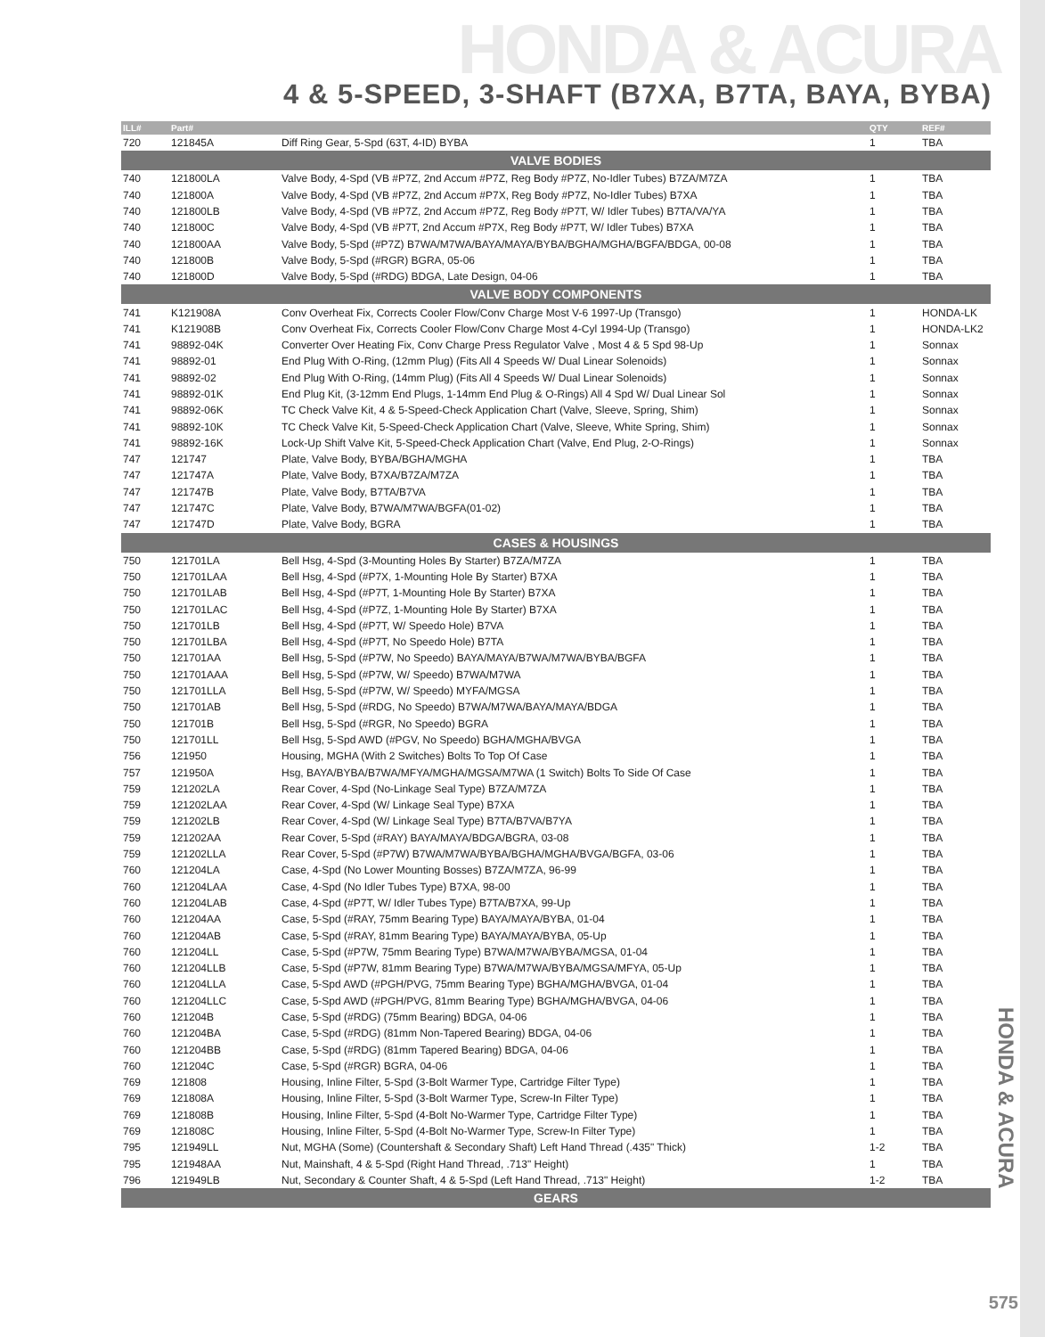HONDA & ACURA
4 & 5-SPEED, 3-SHAFT (B7XA, B7TA, BAYA, BYBA)
| ILL# | Part# | | QTY | REF# |
| --- | --- | --- | --- | --- |
| 720 | 121845A | Diff Ring Gear, 5-Spd (63T, 4-ID) BYBA | 1 | TBA |
| VALVE BODIES | | | | |
| 740 | 121800LA | Valve Body, 4-Spd (VB #P7Z, 2nd Accum #P7Z, Reg Body #P7Z, No-Idler Tubes) B7ZA/M7ZA | 1 | TBA |
| 740 | 121800A | Valve Body, 4-Spd (VB #P7Z, 2nd Accum #P7X, Reg Body #P7Z, No-Idler Tubes) B7XA | 1 | TBA |
| 740 | 121800LB | Valve Body, 4-Spd (VB #P7Z, 2nd Accum #P7Z, Reg Body #P7T, W/ Idler Tubes) B7TA/VA/YA | 1 | TBA |
| 740 | 121800C | Valve Body, 4-Spd (VB #P7T, 2nd Accum #P7X, Reg Body #P7T, W/ Idler Tubes) B7XA | 1 | TBA |
| 740 | 121800AA | Valve Body, 5-Spd (#P7Z) B7WA/M7WA/BAYA/MAYA/BYBA/BGHA/MGHA/BGFA/BDGA, 00-08 | 1 | TBA |
| 740 | 121800B | Valve Body, 5-Spd (#RGR) BGRA, 05-06 | 1 | TBA |
| 740 | 121800D | Valve Body, 5-Spd (#RDG) BDGA, Late Design, 04-06 | 1 | TBA |
| VALVE BODY COMPONENTS | | | | |
| 741 | K121908A | Conv Overheat Fix, Corrects Cooler Flow/Conv Charge Most V-6 1997-Up (Transgo) | 1 | HONDA-LK |
| 741 | K121908B | Conv Overheat Fix, Corrects Cooler Flow/Conv Charge Most 4-Cyl 1994-Up (Transgo) | 1 | HONDA-LK2 |
| 741 | 98892-04K | Converter Over Heating Fix, Conv Charge Press Regulator Valve , Most 4 & 5 Spd 98-Up | 1 | Sonnax |
| 741 | 98892-01 | End Plug With O-Ring, (12mm Plug) (Fits All 4 Speeds W/ Dual Linear Solenoids) | 1 | Sonnax |
| 741 | 98892-02 | End Plug With O-Ring, (14mm Plug) (Fits All 4 Speeds W/ Dual Linear Solenoids) | 1 | Sonnax |
| 741 | 98892-01K | End Plug Kit, (3-12mm End Plugs, 1-14mm End Plug & O-Rings) All 4 Spd W/ Dual Linear Sol | 1 | Sonnax |
| 741 | 98892-06K | TC Check Valve Kit, 4 & 5-Speed-Check Application Chart (Valve, Sleeve, Spring, Shim) | 1 | Sonnax |
| 741 | 98892-10K | TC Check Valve Kit, 5-Speed-Check Application Chart (Valve, Sleeve, White Spring, Shim) | 1 | Sonnax |
| 741 | 98892-16K | Lock-Up Shift Valve Kit, 5-Speed-Check Application Chart (Valve, End Plug, 2-O-Rings) | 1 | Sonnax |
| 747 | 121747 | Plate, Valve Body, BYBA/BGHA/MGHA | 1 | TBA |
| 747 | 121747A | Plate, Valve Body, B7XA/B7ZA/M7ZA | 1 | TBA |
| 747 | 121747B | Plate, Valve Body, B7TA/B7VA | 1 | TBA |
| 747 | 121747C | Plate, Valve Body, B7WA/M7WA/BGFA(01-02) | 1 | TBA |
| 747 | 121747D | Plate, Valve Body, BGRA | 1 | TBA |
| CASES & HOUSINGS | | | | |
| 750 | 121701LA | Bell Hsg, 4-Spd (3-Mounting Holes By Starter) B7ZA/M7ZA | 1 | TBA |
| 750 | 121701LAA | Bell Hsg, 4-Spd (#P7X, 1-Mounting Hole By Starter) B7XA | 1 | TBA |
| 750 | 121701LAB | Bell Hsg, 4-Spd (#P7T, 1-Mounting Hole By Starter) B7XA | 1 | TBA |
| 750 | 121701LAC | Bell Hsg, 4-Spd (#P7Z, 1-Mounting Hole By Starter) B7XA | 1 | TBA |
| 750 | 121701LB | Bell Hsg, 4-Spd (#P7T, W/ Speedo Hole) B7VA | 1 | TBA |
| 750 | 121701LBA | Bell Hsg, 4-Spd (#P7T, No Speedo Hole) B7TA | 1 | TBA |
| 750 | 121701AA | Bell Hsg, 5-Spd (#P7W, No Speedo) BAYA/MAYA/B7WA/M7WA/BYBA/BGFA | 1 | TBA |
| 750 | 121701AAA | Bell Hsg, 5-Spd (#P7W, W/ Speedo) B7WA/M7WA | 1 | TBA |
| 750 | 121701LLA | Bell Hsg, 5-Spd (#P7W, W/ Speedo) MYFA/MGSA | 1 | TBA |
| 750 | 121701AB | Bell Hsg, 5-Spd (#RDG, No Speedo) B7WA/M7WA/BAYA/MAYA/BDGA | 1 | TBA |
| 750 | 121701B | Bell Hsg, 5-Spd (#RGR, No Speedo) BGRA | 1 | TBA |
| 750 | 121701LL | Bell Hsg, 5-Spd AWD (#PGV, No Speedo) BGHA/MGHA/BVGA | 1 | TBA |
| 756 | 121950 | Housing, MGHA (With 2 Switches) Bolts To Top Of Case | 1 | TBA |
| 757 | 121950A | Hsg, BAYA/BYBA/B7WA/MFYA/MGHA/MGSA/M7WA (1 Switch) Bolts To Side Of Case | 1 | TBA |
| 759 | 121202LA | Rear Cover, 4-Spd (No-Linkage Seal Type) B7ZA/M7ZA | 1 | TBA |
| 759 | 121202LAA | Rear Cover, 4-Spd (W/ Linkage Seal Type) B7XA | 1 | TBA |
| 759 | 121202LB | Rear Cover, 4-Spd (W/ Linkage Seal Type) B7TA/B7VA/B7YA | 1 | TBA |
| 759 | 121202AA | Rear Cover, 5-Spd (#RAY) BAYA/MAYA/BDGA/BGRA, 03-08 | 1 | TBA |
| 759 | 121202LLA | Rear Cover, 5-Spd (#P7W) B7WA/M7WA/BYBA/BGHA/MGHA/BVGA/BGFA, 03-06 | 1 | TBA |
| 760 | 121204LA | Case, 4-Spd (No Lower Mounting Bosses) B7ZA/M7ZA, 96-99 | 1 | TBA |
| 760 | 121204LAA | Case, 4-Spd (No Idler Tubes Type) B7XA, 98-00 | 1 | TBA |
| 760 | 121204LAB | Case, 4-Spd (#P7T, W/ Idler Tubes Type) B7TA/B7XA, 99-Up | 1 | TBA |
| 760 | 121204AA | Case, 5-Spd (#RAY, 75mm Bearing Type) BAYA/MAYA/BYBA, 01-04 | 1 | TBA |
| 760 | 121204AB | Case, 5-Spd (#RAY, 81mm Bearing Type) BAYA/MAYA/BYBA, 05-Up | 1 | TBA |
| 760 | 121204LL | Case, 5-Spd (#P7W, 75mm Bearing Type) B7WA/M7WA/BYBA/MGSA, 01-04 | 1 | TBA |
| 760 | 121204LLB | Case, 5-Spd (#P7W, 81mm Bearing Type) B7WA/M7WA/BYBA/MGSA/MFYA, 05-Up | 1 | TBA |
| 760 | 121204LLA | Case, 5-Spd AWD (#PGH/PVG, 75mm Bearing Type) BGHA/MGHA/BVGA, 01-04 | 1 | TBA |
| 760 | 121204LLC | Case, 5-Spd AWD (#PGH/PVG, 81mm Bearing Type) BGHA/MGHA/BVGA, 04-06 | 1 | TBA |
| 760 | 121204B | Case, 5-Spd (#RDG) (75mm Bearing) BDGA, 04-06 | 1 | TBA |
| 760 | 121204BA | Case, 5-Spd (#RDG) (81mm Non-Tapered Bearing) BDGA, 04-06 | 1 | TBA |
| 760 | 121204BB | Case, 5-Spd (#RDG) (81mm Tapered Bearing) BDGA, 04-06 | 1 | TBA |
| 760 | 121204C | Case, 5-Spd (#RGR) BGRA, 04-06 | 1 | TBA |
| 769 | 121808 | Housing, Inline Filter, 5-Spd (3-Bolt Warmer Type, Cartridge Filter Type) | 1 | TBA |
| 769 | 121808A | Housing, Inline Filter, 5-Spd (3-Bolt Warmer Type, Screw-In Filter Type) | 1 | TBA |
| 769 | 121808B | Housing, Inline Filter, 5-Spd (4-Bolt No-Warmer Type, Cartridge Filter Type) | 1 | TBA |
| 769 | 121808C | Housing, Inline Filter, 5-Spd (4-Bolt No-Warmer Type, Screw-In Filter Type) | 1 | TBA |
| 795 | 121949LL | Nut, MGHA (Some) (Countershaft & Secondary Shaft) Left Hand Thread (.435" Thick) | 1-2 | TBA |
| 795 | 121948AA | Nut, Mainshaft, 4 & 5-Spd (Right Hand Thread, .713" Height) | 1 | TBA |
| 796 | 121949LB | Nut, Secondary & Counter Shaft, 4 & 5-Spd (Left Hand Thread, .713" Height) | 1-2 | TBA |
| GEARS | | | | |
HONDA & ACURA
575